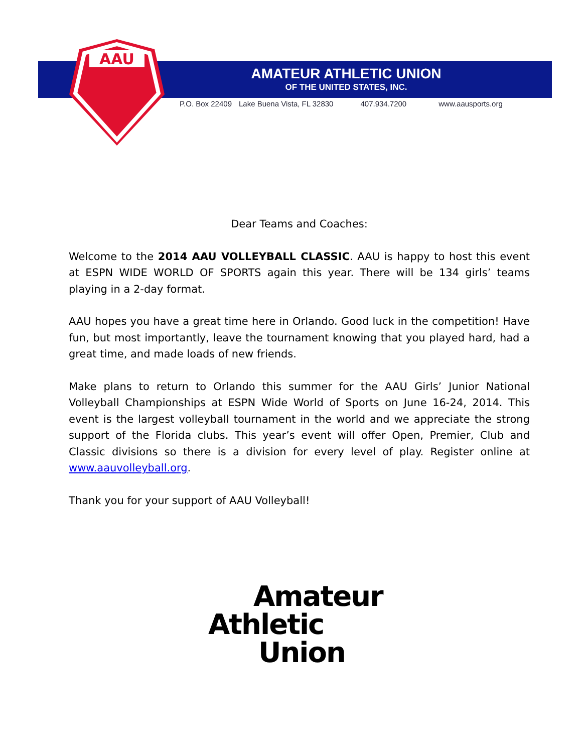AAU
AMATEUR ATHLETIC UNION
OF THE UNITED STATES, INC.
P.O. Box 22409 Lake Buena Vista, FL 32830 407.934.7200 www.aausports.org
Dear Teams and Coaches:
Welcome to the 2014 AAU VOLLEYBALL CLASSIC. AAU is happy to host this event at ESPN WIDE WORLD OF SPORTS again this year. There will be 134 girls’ teams playing in a 2-day format.
AAU hopes you have a great time here in Orlando. Good luck in the competition! Have fun, but most importantly, leave the tournament knowing that you played hard, had a great time, and made loads of new friends.
Make plans to return to Orlando this summer for the AAU Girls’ Junior National Volleyball Championships at ESPN Wide World of Sports on June 16-24, 2014. This event is the largest volleyball tournament in the world and we appreciate the strong support of the Florida clubs. This year’s event will offer Open, Premier, Club and Classic divisions so there is a division for every level of play. Register online at www.aauvolleyball.org.
Thank you for your support of AAU Volleyball!
Amateur
Athletic
Union